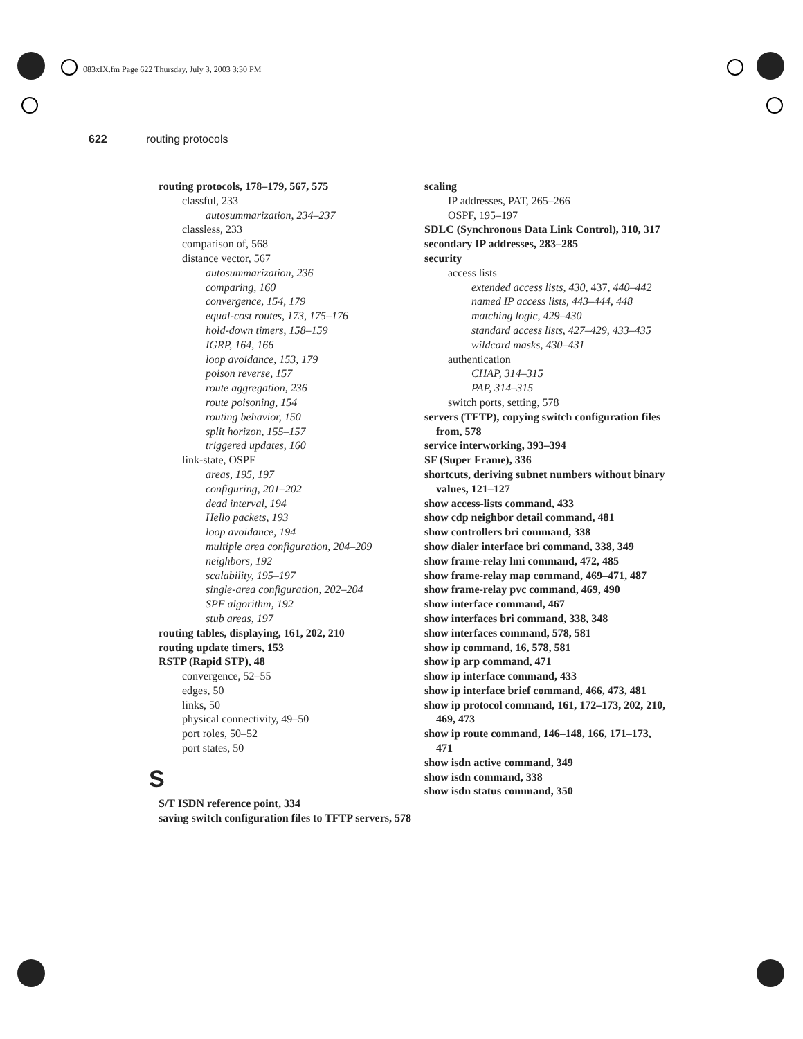083xIX.fm Page 622 Thursday, July 3, 2003 3:30 PM
622 routing protocols
routing protocols, 178–179, 567, 575
classful, 233
autosummarization, 234–237
classless, 233
comparison of, 568
distance vector, 567
autosummarization, 236
comparing, 160
convergence, 154, 179
equal-cost routes, 173, 175–176
hold-down timers, 158–159
IGRP, 164, 166
loop avoidance, 153, 179
poison reverse, 157
route aggregation, 236
route poisoning, 154
routing behavior, 150
split horizon, 155–157
triggered updates, 160
link-state, OSPF
areas, 195, 197
configuring, 201–202
dead interval, 194
Hello packets, 193
loop avoidance, 194
multiple area configuration, 204–209
neighbors, 192
scalability, 195–197
single-area configuration, 202–204
SPF algorithm, 192
stub areas, 197
routing tables, displaying, 161, 202, 210
routing update timers, 153
RSTP (Rapid STP), 48
convergence, 52–55
edges, 50
links, 50
physical connectivity, 49–50
port roles, 50–52
port states, 50
S
S/T ISDN reference point, 334
saving switch configuration files to TFTP servers, 578
scaling
IP addresses, PAT, 265–266
OSPF, 195–197
SDLC (Synchronous Data Link Control), 310, 317
secondary IP addresses, 283–285
security
access lists
extended access lists, 430, 437, 440–442
named IP access lists, 443–444, 448
matching logic, 429–430
standard access lists, 427–429, 433–435
wildcard masks, 430–431
authentication
CHAP, 314–315
PAP, 314–315
switch ports, setting, 578
servers (TFTP), copying switch configuration files from, 578
service interworking, 393–394
SF (Super Frame), 336
shortcuts, deriving subnet numbers without binary values, 121–127
show access-lists command, 433
show cdp neighbor detail command, 481
show controllers bri command, 338
show dialer interface bri command, 338, 349
show frame-relay lmi command, 472, 485
show frame-relay map command, 469–471, 487
show frame-relay pvc command, 469, 490
show interface command, 467
show interfaces bri command, 338, 348
show interfaces command, 578, 581
show ip command, 16, 578, 581
show ip arp command, 471
show ip interface command, 433
show ip interface brief command, 466, 473, 481
show ip protocol command, 161, 172–173, 202, 210, 469, 473
show ip route command, 146–148, 166, 171–173, 471
show isdn active command, 349
show isdn command, 338
show isdn status command, 350